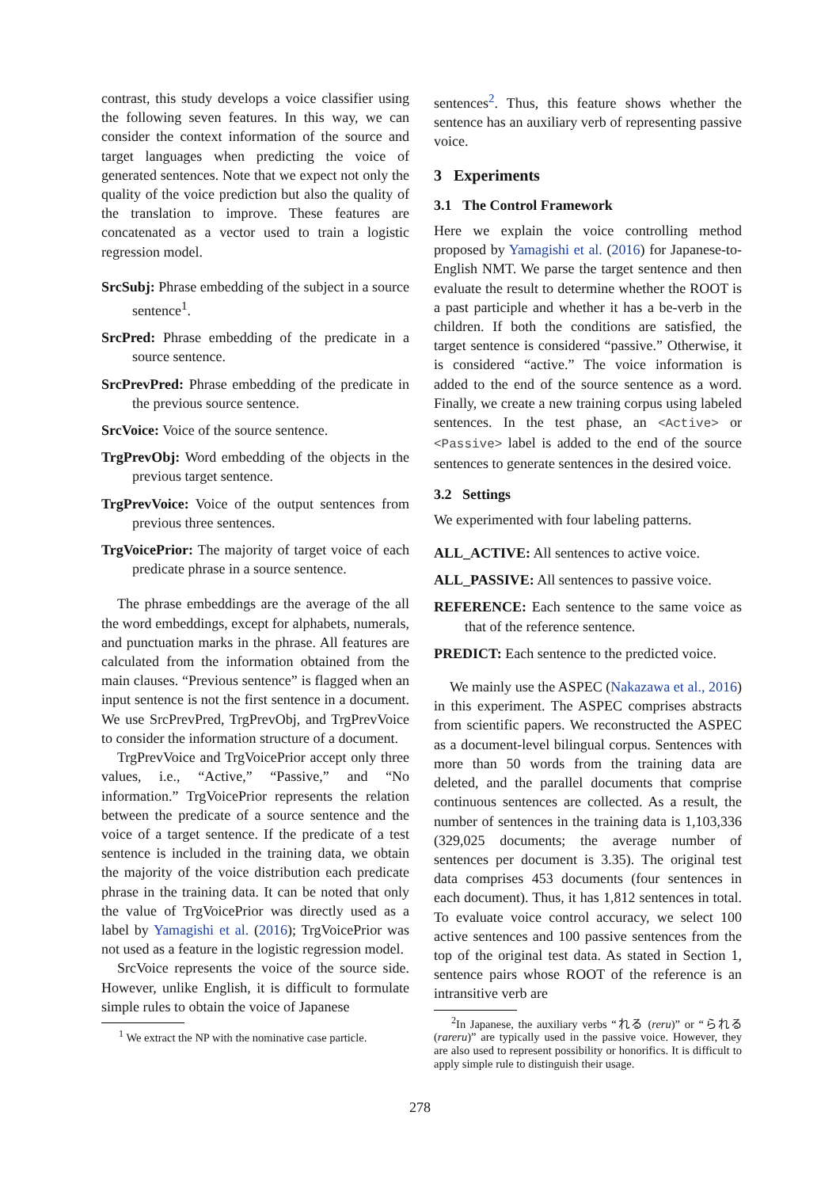contrast, this study develops a voice classifier using the following seven features. In this way, we can consider the context information of the source and target languages when predicting the voice of generated sentences. Note that we expect not only the quality of the voice prediction but also the quality of the translation to improve. These features are concatenated as a vector used to train a logistic regression model.
SrcSubj: Phrase embedding of the subject in a source sentence<sup>1</sup>.
SrcPred: Phrase embedding of the predicate in a source sentence.
SrcPrevPred: Phrase embedding of the predicate in the previous source sentence.
SrcVoice: Voice of the source sentence.
TrgPrevObj: Word embedding of the objects in the previous target sentence.
TrgPrevVoice: Voice of the output sentences from previous three sentences.
TrgVoicePrior: The majority of target voice of each predicate phrase in a source sentence.
The phrase embeddings are the average of the all the word embeddings, except for alphabets, numerals, and punctuation marks in the phrase. All features are calculated from the information obtained from the main clauses. “Previous sentence” is flagged when an input sentence is not the first sentence in a document. We use SrcPrevPred, TrgPrevObj, and TrgPrevVoice to consider the information structure of a document.
TrgPrevVoice and TrgVoicePrior accept only three values, i.e., “Active,” “Passive,” and “No information.” TrgVoicePrior represents the relation between the predicate of a source sentence and the voice of a target sentence. If the predicate of a test sentence is included in the training data, we obtain the majority of the voice distribution each predicate phrase in the training data. It can be noted that only the value of TrgVoicePrior was directly used as a label by Yamagishi et al. (2016); TrgVoicePrior was not used as a feature in the logistic regression model.
SrcVoice represents the voice of the source side. However, unlike English, it is difficult to formulate simple rules to obtain the voice of Japanese
<sup>1</sup> We extract the NP with the nominative case particle.
sentences<sup>2</sup>. Thus, this feature shows whether the sentence has an auxiliary verb of representing passive voice.
3 Experiments
3.1 The Control Framework
Here we explain the voice controlling method proposed by Yamagishi et al. (2016) for Japanese-to-English NMT. We parse the target sentence and then evaluate the result to determine whether the ROOT is a past participle and whether it has a be-verb in the children. If both the conditions are satisfied, the target sentence is considered “passive.” Otherwise, it is considered “active.” The voice information is added to the end of the source sentence as a word. Finally, we create a new training corpus using labeled sentences. In the test phase, an <Active> or <Passive> label is added to the end of the source sentences to generate sentences in the desired voice.
3.2 Settings
We experimented with four labeling patterns.
ALL_ACTIVE: All sentences to active voice.
ALL_PASSIVE: All sentences to passive voice.
REFERENCE: Each sentence to the same voice as that of the reference sentence.
PREDICT: Each sentence to the predicted voice.
We mainly use the ASPEC (Nakazawa et al., 2016) in this experiment. The ASPEC comprises abstracts from scientific papers. We reconstructed the ASPEC as a document-level bilingual corpus. Sentences with more than 50 words from the training data are deleted, and the parallel documents that comprise continuous sentences are collected. As a result, the number of sentences in the training data is 1,103,336 (329,025 documents; the average number of sentences per document is 3.35). The original test data comprises 453 documents (four sentences in each document). Thus, it has 1,812 sentences in total. To evaluate voice control accuracy, we select 100 active sentences and 100 passive sentences from the top of the original test data. As stated in Section 1, sentence pairs whose ROOT of the reference is an intransitive verb are
<sup>2</sup> In Japanese, the auxiliary verbs “れる (reru)” or “られる (rareru)” are typically used in the passive voice. However, they are also used to represent possibility or honorifics. It is difficult to apply simple rule to distinguish their usage.
278